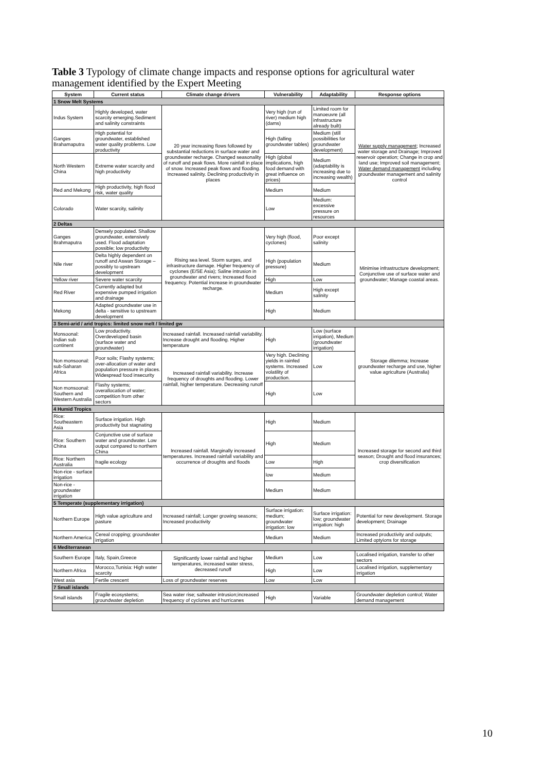Table 3 Typology of climate change impacts and response options for agricultural water management identified by the Expert Meeting
| System | Current status | Climate change drivers | Vulnerability | Adaptability | Response options |
| --- | --- | --- | --- | --- | --- |
| 1 Snow Melt Systems | | | | | |
| Indus System | Highly developed, water scarcity emerging.Sediment and salinity constraints | 20 year increasing flows followed by substantial reductions in surface water and groundwater recharge. Changed seasonality of runoff and peak flows. More rainfall in place of snow. Increased peak flows and flooding. Increased salinity. Declining productivity in places | Very high (run of river) medium high (dams) | Limited room for manoeuvre (all infrastructure already built) | Water supply management ; Increased water storage and Drainage; Improved reservoir operation; Change in crop and land use; Improved soil management; Water demand management including groundwater management and salinity control |
| Ganges Brahamaputra | High potential for groundwater, established water quality problems. Low productivity | | High (falling groundwater tables) | Medium (still possibilities for groundwater development) | |
| North Western China | Extreme water scarcity and high productivity | | High (global implications, high food demand with great influence on prices) | Medium (adaptability is increasing due to increasing wealth) | |
| Red and Mekong | High productivity, high flood risk, water quality | | Medium | Medium | |
| Colorado | Water scarcity, salinity | | Low | Medium: excessive pressure on resources | |
| 2 Deltas | | | | | |
| Ganges Brahmaputra | Densely populated. Shallow groundwater, extensively used. Flood adaptation possible; low productivity | Rising sea level. Storm surges, and infrastructure damage. Higher frequency of cyclones (E/SE Asia); Saline intrusion in groundwater and rivers; Increased flood frequency. Potential increase in groundwater recharge. | Very high (flood, cyclones) | Poor except salinity | Minimise infrastructure development; Conjunctive use of surface water and groundwater; Manage coastal areas. |
| Nile river | Delta highly dependent on runoff and Aswan Storage – possibly to upstream development | | High (population pressure) | Medium | |
| Yellow river | Severe water scarcity | | High | Low | |
| Red River | Currently adapted but expensive pumped irrigation and drainage | | Medium | High except salinity | |
| Mekong | Adapted groundwater use in delta - sensitive to upstream development | | High | Medium | |
| 3 Semi-arid / arid tropics: limited snow melt / limited gw | | | | | |
| Monsoonal: Indian sub continent | Low productivity. Overdeveloped basin (surface water and groundwater) | Increased rainfall. Increased rainfall variability. Increase drought and flooding. Higher temperature | High | Low (surface irrigation), Medium (groundwater irrigation) | Storage dilemma; Increase groundwater recharge and use, higher value agriculture (Australia) |
| Non monsoonal: sub-Saharan Africa | Poor soils; Flashy systems; over-allocation of water and population pressure in places. Widespread food insecurity | Increased rainfall variability. Increase frequency of droughts and flooding. Lower rainfall, higher temperature. Decreasing runoff | Very high. Declining yields in rainfed systems. Increased volatility of production. | Low | |
| Non monsoonal: Southern and Western Australia | Flashy systems; overallocation of water; competition from other sectors | | High | Low | |
| 4 Humid Tropics | | | | | |
| Rice: Southeastern Asia | Surface irrigation. High productivity but stagnating | Increased rainfall. Marginally increased temperatures. Increased rainfall variability and occurrence of droughts and floods | High | Medium | Increased storage for second and third season; Drought and flood insurances; crop diversification |
| Rice: Southern China | Conjunctive use of surface water and groundwater. Low output compared to northern China | | High | Medium | |
| Rice: Northern Australia | fragile ecology | | Low | High | |
| Non-rice - surface irrigation | | | low | Medium | |
| Non-rice - groundwater irrigation | | | Medium | Medium | |
| 5 Temperate (supplementary irrigation) | | | | | |
| Northern Europe | High value agriculture and pasture | Increased rainfall; Longer growing seasons; Increased productivity | Surface irrigation: medium; groundwater irrigation: low | Surface irrigation: low; groundwater irrigation: high | Potential for new development. Storage development; Drainage |
| Northern America | Cereal cropping; groundwater irrigation | | Medium | Medium | Increased productivity and outputs; Limited optyions for storage |
| 6 Mediterranean | | | | | |
| Southern Europe | Italy, Spain,Greece | Significantly lower rainfall and higher temperatures, increased water stress, decreased runoff | Medium | Low | Localised irrigation, transfer to other sectors |
| Northern Africa | Morocco,Tunisia: High water scarcity | | High | Low | Localised irrigation, supplementary irrigation |
| West asia | Fertile crescent | Loss of groundwater reserves | Low | Low | |
| 7 Small islands | | | | | |
| Small islands | Fragile ecosystems; groundwater depletion | Sea water rise; saltwater intrusion;increased frequency of cyclones and hurricanes | High | Variable | Groundwater depletion control; Water demand management |
10